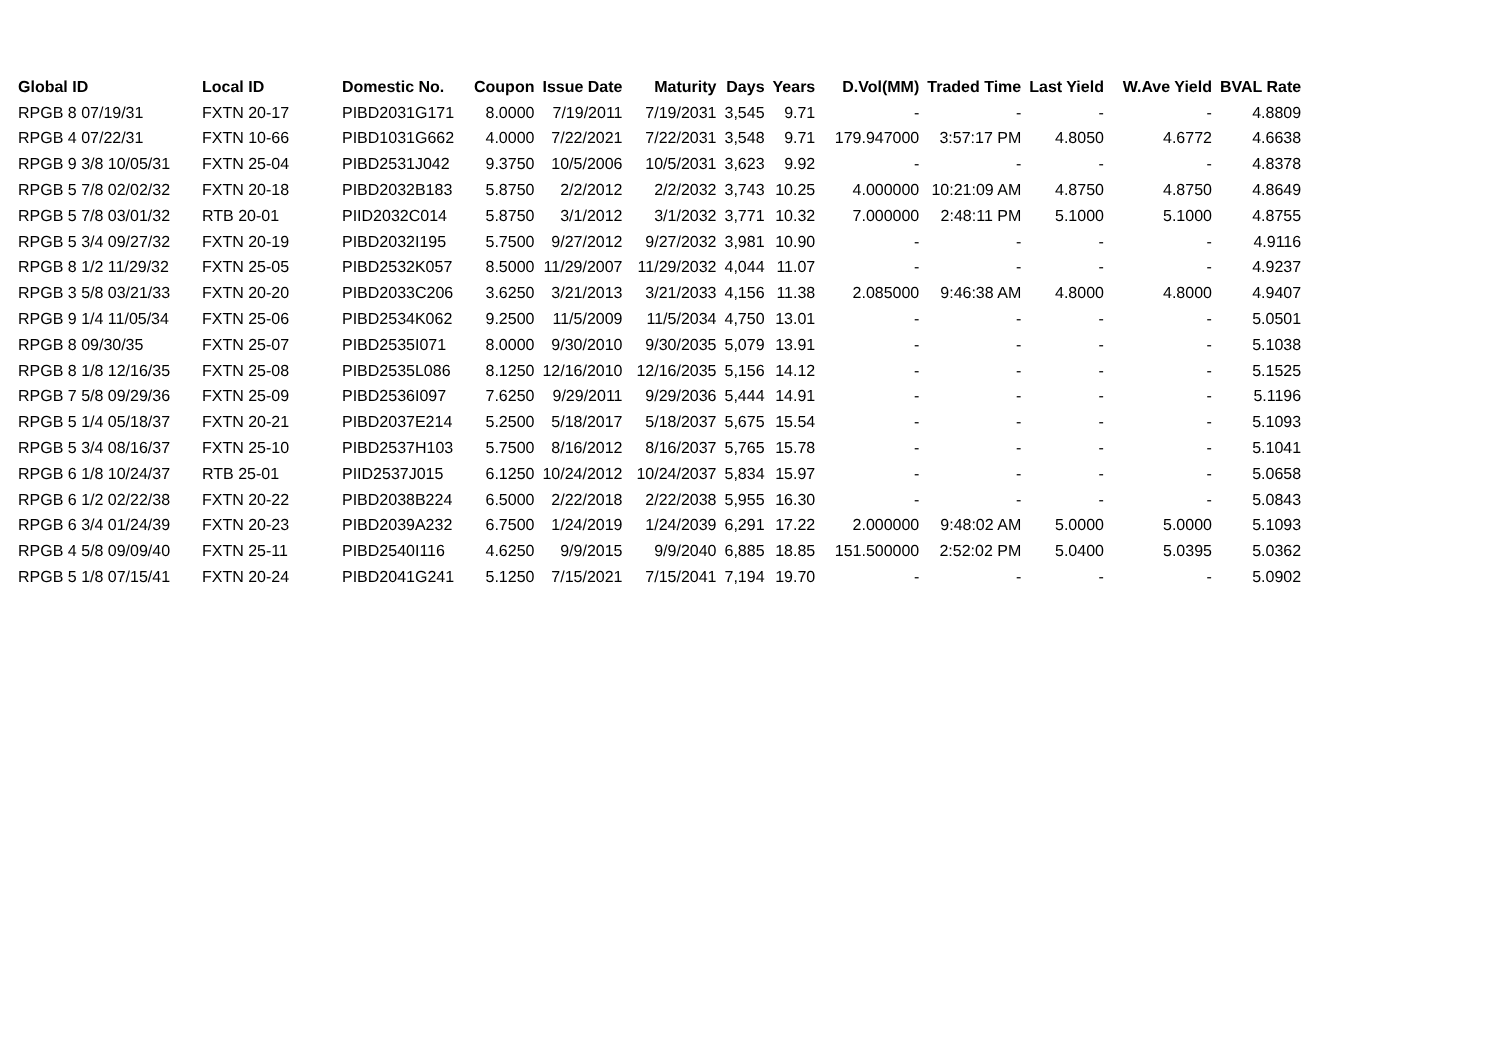| Global ID | Local ID | Domestic No. | Coupon | Issue Date | Maturity | Days | Years | D.Vol(MM) | Traded Time | Last Yield | W.Ave Yield | BVAL Rate |
| --- | --- | --- | --- | --- | --- | --- | --- | --- | --- | --- | --- | --- |
| RPGB 8 07/19/31 | FXTN 20-17 | PIBD2031G171 | 8.0000 | 7/19/2011 | 7/19/2031 | 3,545 | 9.71 | - | - | - | - | 4.8809 |
| RPGB 4 07/22/31 | FXTN 10-66 | PIBD1031G662 | 4.0000 | 7/22/2021 | 7/22/2031 | 3,548 | 9.71 | 179.947000 | 3:57:17 PM | 4.8050 | 4.6772 | 4.6638 |
| RPGB 9 3/8 10/05/31 | FXTN 25-04 | PIBD2531J042 | 9.3750 | 10/5/2006 | 10/5/2031 | 3,623 | 9.92 | - | - | - | - | 4.8378 |
| RPGB 5 7/8 02/02/32 | FXTN 20-18 | PIBD2032B183 | 5.8750 | 2/2/2012 | 2/2/2032 | 3,743 | 10.25 | 4.000000 | 10:21:09 AM | 4.8750 | 4.8750 | 4.8649 |
| RPGB 5 7/8 03/01/32 | RTB 20-01 | PIID2032C014 | 5.8750 | 3/1/2012 | 3/1/2032 | 3,771 | 10.32 | 7.000000 | 2:48:11 PM | 5.1000 | 5.1000 | 4.8755 |
| RPGB 5 3/4 09/27/32 | FXTN 20-19 | PIBD2032I195 | 5.7500 | 9/27/2012 | 9/27/2032 | 3,981 | 10.90 | - | - | - | - | 4.9116 |
| RPGB 8 1/2 11/29/32 | FXTN 25-05 | PIBD2532K057 | 8.5000 | 11/29/2007 | 11/29/2032 | 4,044 | 11.07 | - | - | - | - | 4.9237 |
| RPGB 3 5/8 03/21/33 | FXTN 20-20 | PIBD2033C206 | 3.6250 | 3/21/2013 | 3/21/2033 | 4,156 | 11.38 | 2.085000 | 9:46:38 AM | 4.8000 | 4.8000 | 4.9407 |
| RPGB 9 1/4 11/05/34 | FXTN 25-06 | PIBD2534K062 | 9.2500 | 11/5/2009 | 11/5/2034 | 4,750 | 13.01 | - | - | - | - | 5.0501 |
| RPGB 8 09/30/35 | FXTN 25-07 | PIBD2535I071 | 8.0000 | 9/30/2010 | 9/30/2035 | 5,079 | 13.91 | - | - | - | - | 5.1038 |
| RPGB 8 1/8 12/16/35 | FXTN 25-08 | PIBD2535L086 | 8.1250 | 12/16/2010 | 12/16/2035 | 5,156 | 14.12 | - | - | - | - | 5.1525 |
| RPGB 7 5/8 09/29/36 | FXTN 25-09 | PIBD2536I097 | 7.6250 | 9/29/2011 | 9/29/2036 | 5,444 | 14.91 | - | - | - | - | 5.1196 |
| RPGB 5 1/4 05/18/37 | FXTN 20-21 | PIBD2037E214 | 5.2500 | 5/18/2017 | 5/18/2037 | 5,675 | 15.54 | - | - | - | - | 5.1093 |
| RPGB 5 3/4 08/16/37 | FXTN 25-10 | PIBD2537H103 | 5.7500 | 8/16/2012 | 8/16/2037 | 5,765 | 15.78 | - | - | - | - | 5.1041 |
| RPGB 6 1/8 10/24/37 | RTB 25-01 | PIID2537J015 | 6.1250 | 10/24/2012 | 10/24/2037 | 5,834 | 15.97 | - | - | - | - | 5.0658 |
| RPGB 6 1/2 02/22/38 | FXTN 20-22 | PIBD2038B224 | 6.5000 | 2/22/2018 | 2/22/2038 | 5,955 | 16.30 | - | - | - | - | 5.0843 |
| RPGB 6 3/4 01/24/39 | FXTN 20-23 | PIBD2039A232 | 6.7500 | 1/24/2019 | 1/24/2039 | 6,291 | 17.22 | 2.000000 | 9:48:02 AM | 5.0000 | 5.0000 | 5.1093 |
| RPGB 4 5/8 09/09/40 | FXTN 25-11 | PIBD2540I116 | 4.6250 | 9/9/2015 | 9/9/2040 | 6,885 | 18.85 | 151.500000 | 2:52:02 PM | 5.0400 | 5.0395 | 5.0362 |
| RPGB 5 1/8 07/15/41 | FXTN 20-24 | PIBD2041G241 | 5.1250 | 7/15/2021 | 7/15/2041 | 7,194 | 19.70 | - | - | - | - | 5.0902 |